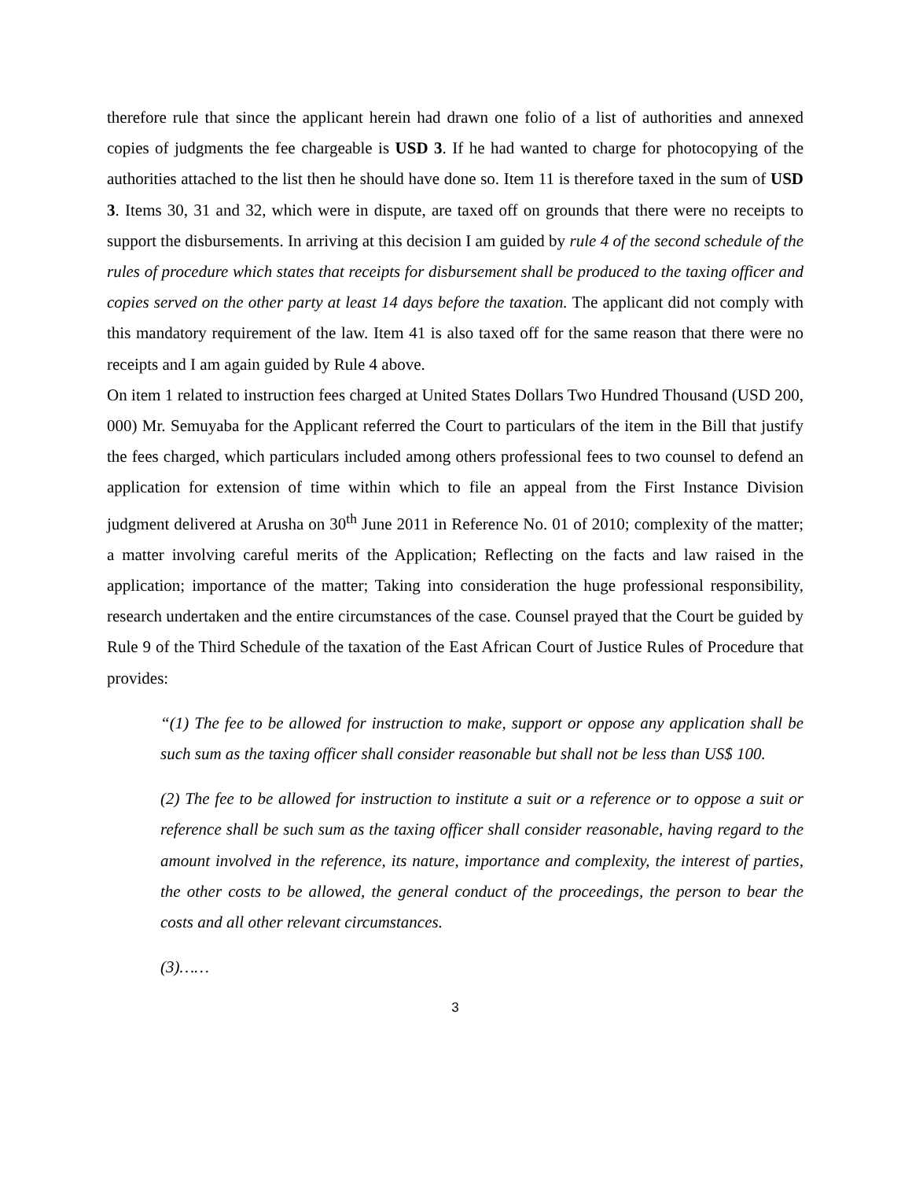therefore rule that since the applicant herein had drawn one folio of a list of authorities and annexed copies of judgments the fee chargeable is USD 3. If he had wanted to charge for photocopying of the authorities attached to the list then he should have done so. Item 11 is therefore taxed in the sum of USD 3. Items 30, 31 and 32, which were in dispute, are taxed off on grounds that there were no receipts to support the disbursements. In arriving at this decision I am guided by rule 4 of the second schedule of the rules of procedure which states that receipts for disbursement shall be produced to the taxing officer and copies served on the other party at least 14 days before the taxation. The applicant did not comply with this mandatory requirement of the law. Item 41 is also taxed off for the same reason that there were no receipts and I am again guided by Rule 4 above.
On item 1 related to instruction fees charged at United States Dollars Two Hundred Thousand (USD 200, 000) Mr. Semuyaba for the Applicant referred the Court to particulars of the item in the Bill that justify the fees charged, which particulars included among others professional fees to two counsel to defend an application for extension of time within which to file an appeal from the First Instance Division judgment delivered at Arusha on 30<sup>th</sup> June 2011 in Reference No. 01 of 2010; complexity of the matter; a matter involving careful merits of the Application; Reflecting on the facts and law raised in the application; importance of the matter; Taking into consideration the huge professional responsibility, research undertaken and the entire circumstances of the case. Counsel prayed that the Court be guided by Rule 9 of the Third Schedule of the taxation of the East African Court of Justice Rules of Procedure that provides:
“(1) The fee to be allowed for instruction to make, support or oppose any application shall be such sum as the taxing officer shall consider reasonable but shall not be less than US$ 100.
(2) The fee to be allowed for instruction to institute a suit or a reference or to oppose a suit or reference shall be such sum as the taxing officer shall consider reasonable, having regard to the amount involved in the reference, its nature, importance and complexity, the interest of parties, the other costs to be allowed, the general conduct of the proceedings, the person to bear the costs and all other relevant circumstances.
(3)……
3